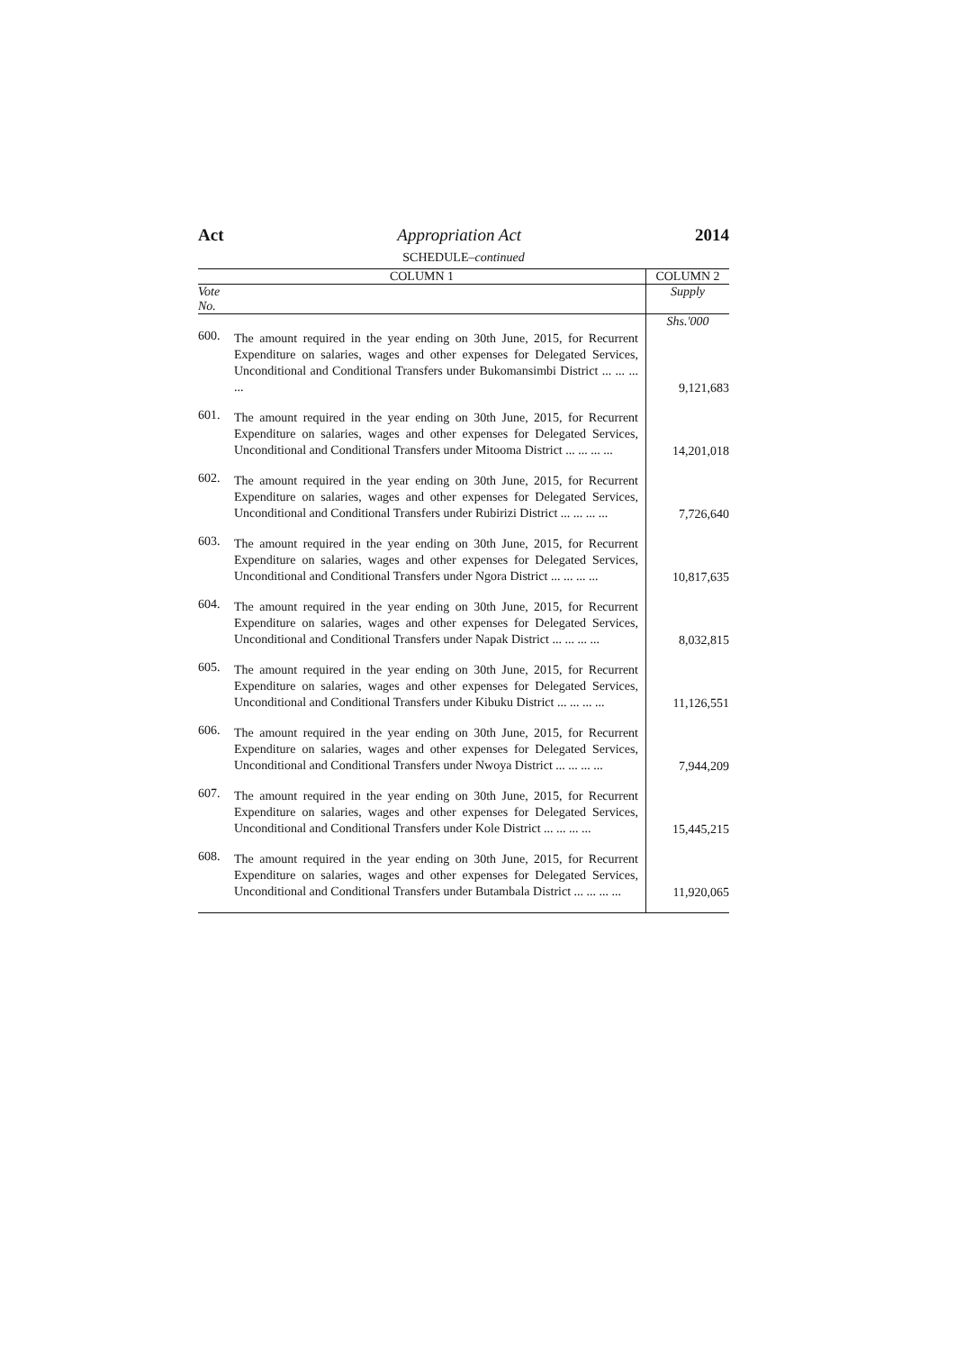Act Appropriation Act 2014
SCHEDULE–continued
| COLUMN 1 | | COLUMN 2 |
| --- | --- | --- |
| Vote No. | | Supply |
| | | Shs.'000 |
| 600. | The amount required in the year ending on 30th June, 2015, for Recurrent Expenditure on salaries, wages and other expenses for Delegated Services, Unconditional and Conditional Transfers under Bukomansimbi District ... ... ... ... | 9,121,683 |
| 601. | The amount required in the year ending on 30th June, 2015, for Recurrent Expenditure on salaries, wages and other expenses for Delegated Services, Unconditional and Conditional Transfers under Mitooma District ... ... ... ... | 14,201,018 |
| 602. | The amount required in the year ending on 30th June, 2015, for Recurrent Expenditure on salaries, wages and other expenses for Delegated Services, Unconditional and Conditional Transfers under Rubirizi District ... ... ... ... | 7,726,640 |
| 603. | The amount required in the year ending on 30th June, 2015, for Recurrent Expenditure on salaries, wages and other expenses for Delegated Services, Unconditional and Conditional Transfers under Ngora District ... ... ... ... | 10,817,635 |
| 604. | The amount required in the year ending on 30th June, 2015, for Recurrent Expenditure on salaries, wages and other expenses for Delegated Services, Unconditional and Conditional Transfers under Napak District ... ... ... ... | 8,032,815 |
| 605. | The amount required in the year ending on 30th June, 2015, for Recurrent Expenditure on salaries, wages and other expenses for Delegated Services, Unconditional and Conditional Transfers under Kibuku District ... ... ... ... | 11,126,551 |
| 606. | The amount required in the year ending on 30th June, 2015, for Recurrent Expenditure on salaries, wages and other expenses for Delegated Services, Unconditional and Conditional Transfers under Nwoya District ... ... ... ... | 7,944,209 |
| 607. | The amount required in the year ending on 30th June, 2015, for Recurrent Expenditure on salaries, wages and other expenses for Delegated Services, Unconditional and Conditional Transfers under Kole District ... ... ... ... | 15,445,215 |
| 608. | The amount required in the year ending on 30th June, 2015, for Recurrent Expenditure on salaries, wages and other expenses for Delegated Services, Unconditional and Conditional Transfers under Butambala District ... ... ... ... | 11,920,065 |